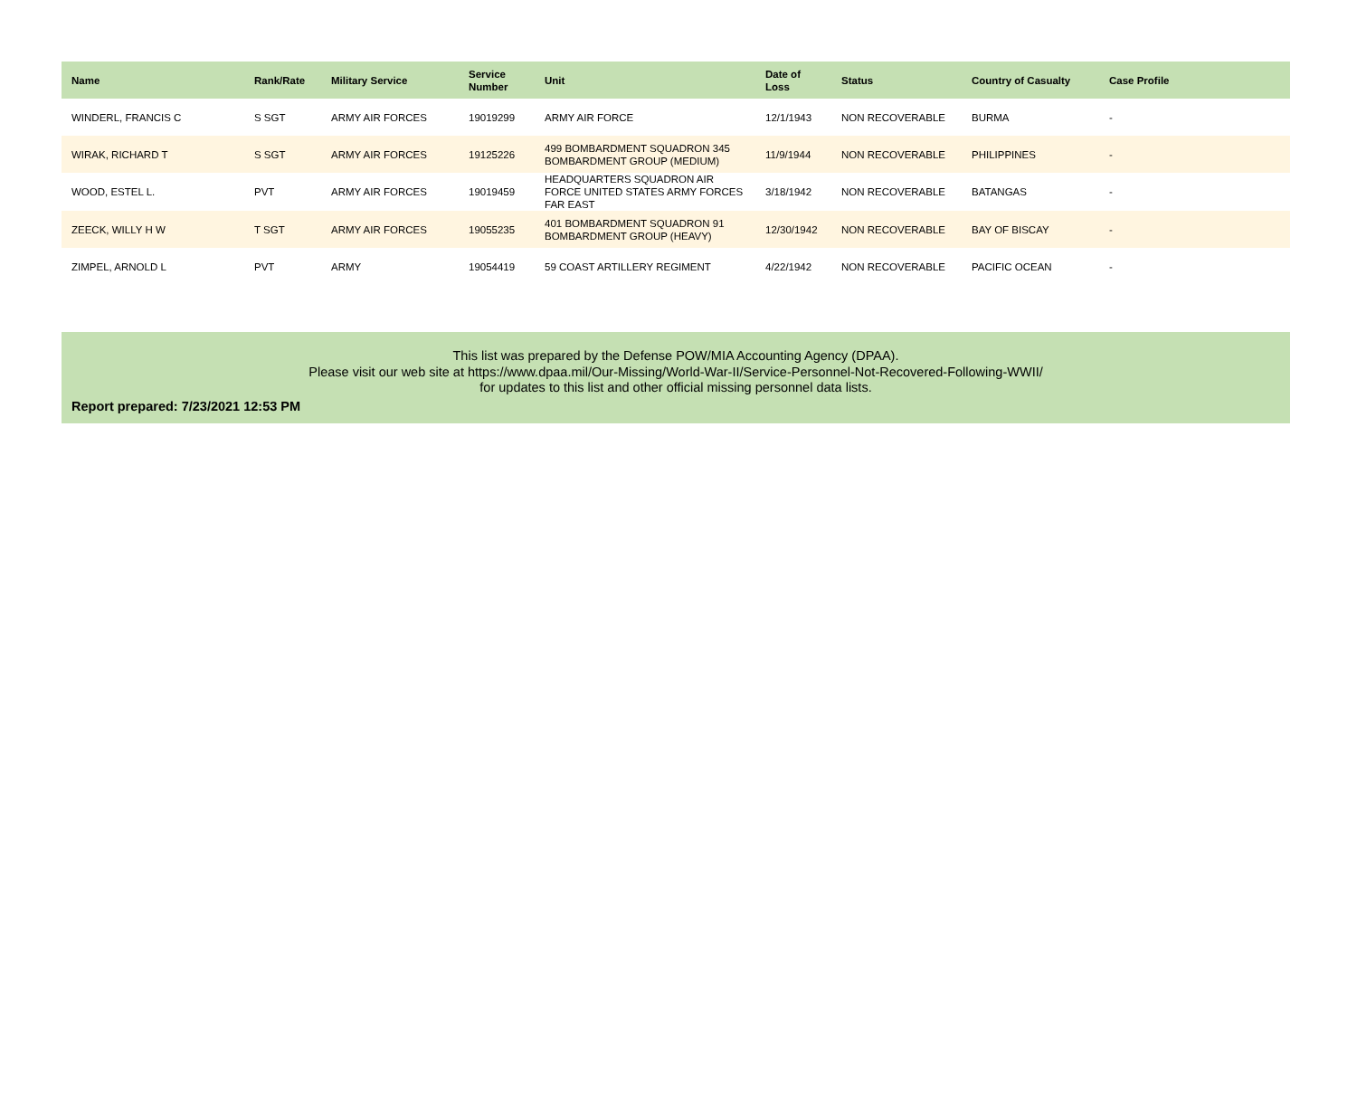| Name | Rank/Rate | Military Service | Service Number | Unit | Date of Loss | Status | Country of Casualty | Case Profile |
| --- | --- | --- | --- | --- | --- | --- | --- | --- |
| WINDERL, FRANCIS C | S SGT | ARMY AIR FORCES | 19019299 | ARMY AIR FORCE | 12/1/1943 | NON RECOVERABLE | BURMA | - |
| WIRAK, RICHARD T | S SGT | ARMY AIR FORCES | 19125226 | 499 BOMBARDMENT SQUADRON 345 BOMBARDMENT GROUP (MEDIUM) | 11/9/1944 | NON RECOVERABLE | PHILIPPINES | - |
| WOOD, ESTEL L. | PVT | ARMY AIR FORCES | 19019459 | HEADQUARTERS SQUADRON AIR FORCE UNITED STATES ARMY FORCES FAR EAST | 3/18/1942 | NON RECOVERABLE | BATANGAS | - |
| ZEECK, WILLY H W | T SGT | ARMY AIR FORCES | 19055235 | 401 BOMBARDMENT SQUADRON 91 BOMBARDMENT GROUP (HEAVY) | 12/30/1942 | NON RECOVERABLE | BAY OF BISCAY | - |
| ZIMPEL, ARNOLD L | PVT | ARMY | 19054419 | 59 COAST ARTILLERY REGIMENT | 4/22/1942 | NON RECOVERABLE | PACIFIC OCEAN | - |
This list was prepared by the Defense POW/MIA Accounting Agency (DPAA).
Please visit our web site at https://www.dpaa.mil/Our-Missing/World-War-II/Service-Personnel-Not-Recovered-Following-WWII/
for updates to this list and other official missing personnel data lists.
Report prepared: 7/23/2021 12:53 PM